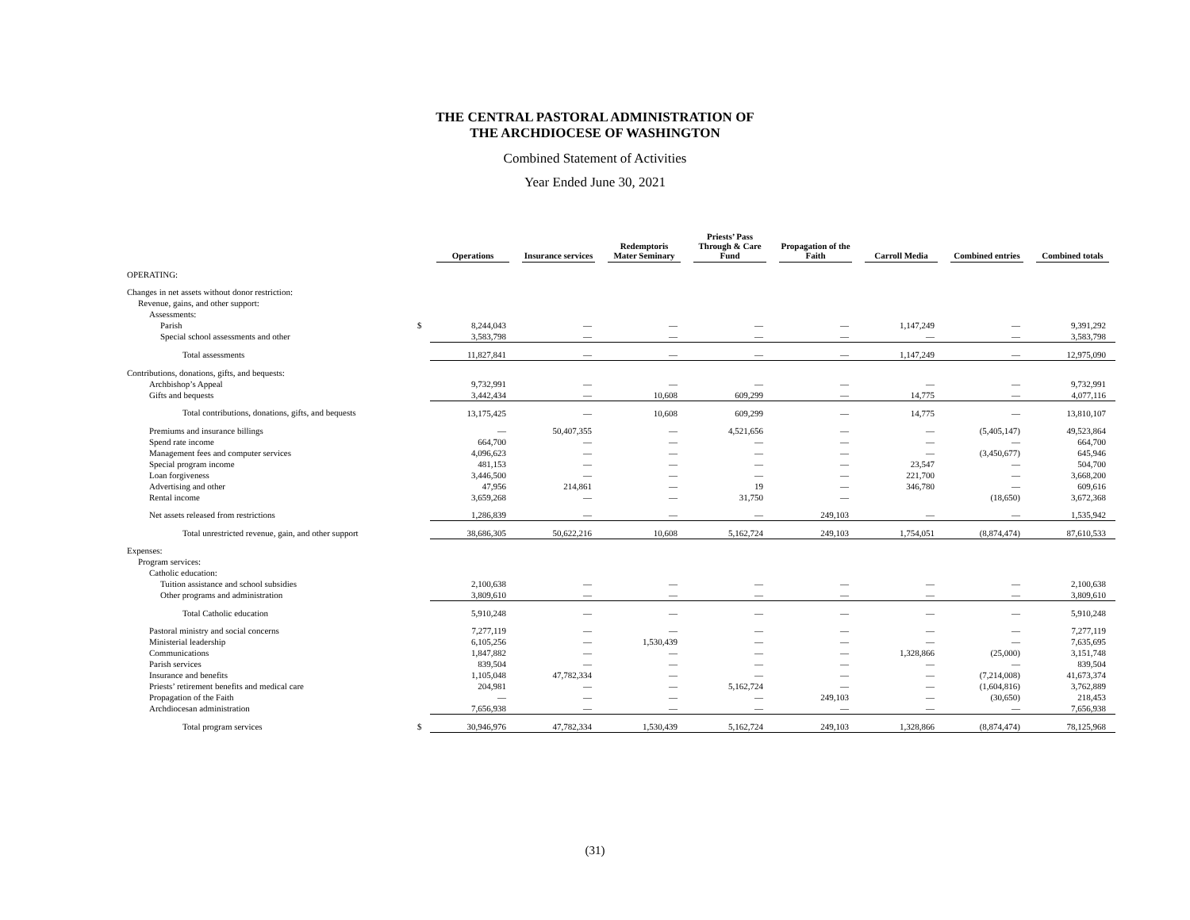THE CENTRAL PASTORAL ADMINISTRATION OF
THE ARCHDIOCESE OF WASHINGTON
Combined Statement of Activities
Year Ended June 30, 2021
| | | Operations | Insurance services | Redemptoris Mater Seminary | Priests’ Pass Through & Care Fund | Propagation of the Faith | Carroll Media | Combined entries | Combined totals |
| --- | --- | --- | --- | --- | --- | --- | --- | --- | --- |
| OPERATING: | | | | | | | | | |
| Changes in net assets without donor restriction: | | | | | | | | | |
| Revenue, gains, and other support: | | | | | | | | | |
| Assessments: | | | | | | | | | |
| Parish | $ | 8,244,043 | — | — | — | — | 1,147,249 | — | 9,391,292 |
| Special school assessments and other | | 3,583,798 | — | — | — | — | — | — | 3,583,798 |
| Total assessments | | 11,827,841 | — | — | — | — | 1,147,249 | — | 12,975,090 |
| Contributions, donations, gifts, and bequests: | | | | | | | | | |
| Archbishop’s Appeal | | 9,732,991 | — | — | — | — | — | — | 9,732,991 |
| Gifts and bequests | | 3,442,434 | — | 10,608 | 609,299 | — | 14,775 | — | 4,077,116 |
| Total contributions, donations, gifts, and bequests | | 13,175,425 | — | 10,608 | 609,299 | — | 14,775 | — | 13,810,107 |
| Premiums and insurance billings | | — | 50,407,355 | — | 4,521,656 | — | — | (5,405,147) | 49,523,864 |
| Spend rate income | | 664,700 | — | — | — | — | — | — | 664,700 |
| Management fees and computer services | | 4,096,623 | — | — | — | — | — | (3,450,677) | 645,946 |
| Special program income | | 481,153 | — | — | — | — | 23,547 | — | 504,700 |
| Loan forgiveness | | 3,446,500 | — | — | — | — | 221,700 | — | 3,668,200 |
| Advertising and other | | 47,956 | 214,861 | — | 19 | — | 346,780 | — | 609,616 |
| Rental income | | 3,659,268 | — | — | 31,750 | — | | (18,650) | 3,672,368 |
| Net assets released from restrictions | | 1,286,839 | — | — | — | 249,103 | — | — | 1,535,942 |
| Total unrestricted revenue, gain, and other support | | 38,686,305 | 50,622,216 | 10,608 | 5,162,724 | 249,103 | 1,754,051 | (8,874,474) | 87,610,533 |
| Expenses: | | | | | | | | | |
| Program services: | | | | | | | | | |
| Catholic education: | | | | | | | | | |
| Tuition assistance and school subsidies | | 2,100,638 | — | — | — | — | — | — | 2,100,638 |
| Other programs and administration | | 3,809,610 | — | — | — | — | — | — | 3,809,610 |
| Total Catholic education | | 5,910,248 | — | — | — | — | — | — | 5,910,248 |
| Pastoral ministry and social concerns | | 7,277,119 | — | — | — | — | — | — | 7,277,119 |
| Ministerial leadership | | 6,105,256 | — | 1,530,439 | — | — | — | — | 7,635,695 |
| Communications | | 1,847,882 | — | — | — | — | 1,328,866 | (25,000) | 3,151,748 |
| Parish services | | 839,504 | — | — | — | — | — | — | 839,504 |
| Insurance and benefits | | 1,105,048 | 47,782,334 | — | — | — | — | (7,214,008) | 41,673,374 |
| Priests’ retirement benefits and medical care | | 204,981 | — | — | 5,162,724 | — | — | (1,604,816) | 3,762,889 |
| Propagation of the Faith | | — | — | — | — | 249,103 | — | (30,650) | 218,453 |
| Archdiocesan administration | | 7,656,938 | — | — | — | — | — | — | 7,656,938 |
| Total program services | $ | 30,946,976 | 47,782,334 | 1,530,439 | 5,162,724 | 249,103 | 1,328,866 | (8,874,474) | 78,125,968 |
(31)